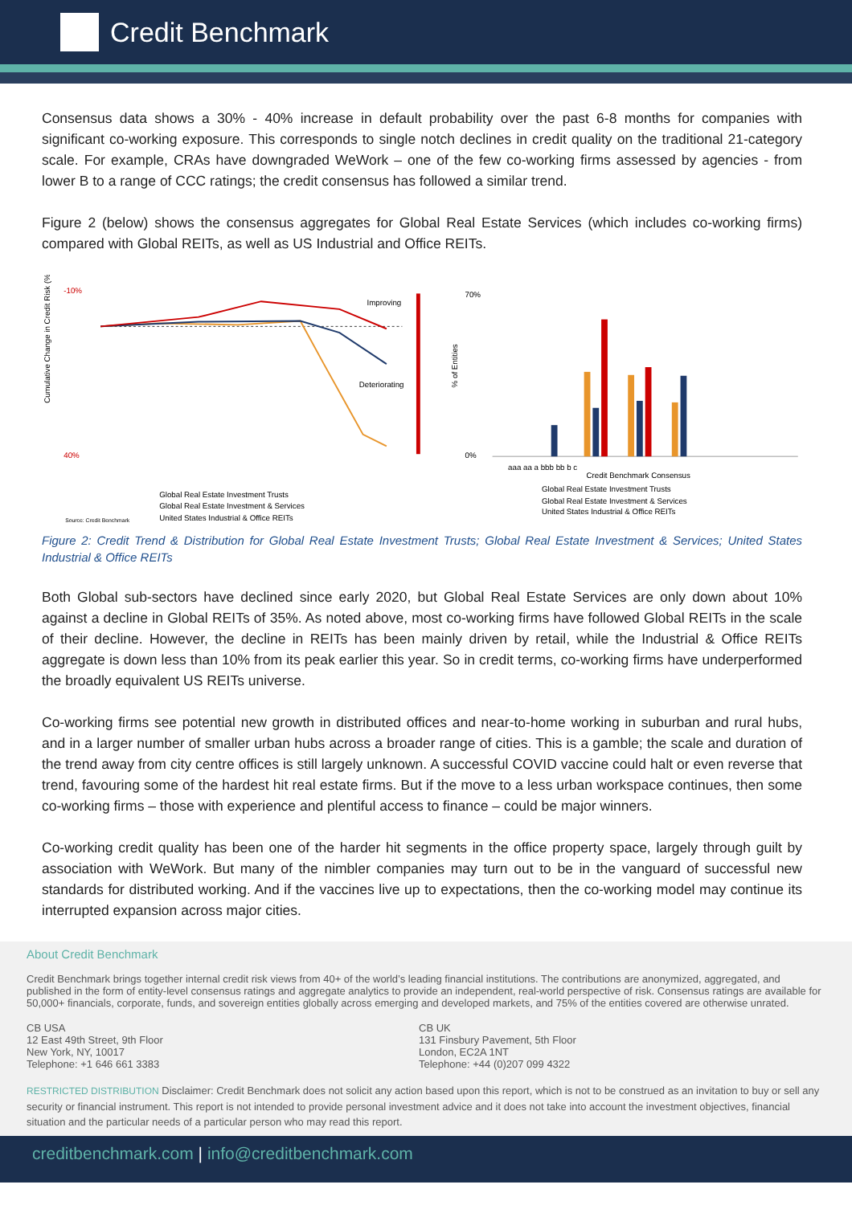Credit Benchmark
Consensus data shows a 30% - 40% increase in default probability over the past 6-8 months for companies with significant co-working exposure. This corresponds to single notch declines in credit quality on the traditional 21-category scale. For example, CRAs have downgraded WeWork – one of the few co-working firms assessed by agencies - from lower B to a range of CCC ratings; the credit consensus has followed a similar trend.
Figure 2 (below) shows the consensus aggregates for Global Real Estate Services (which includes co-working firms) compared with Global REITs, as well as US Industrial and Office REITs.
Cumulative Change in Credit Risk (%)
-10%
40%
Improving
Deteriorating
Global Real Estate Investment Trusts
Global Real Estate Investment & Services
United States Industrial & Office REITs
Source: Credit Benchmark
70%
0%
% of Entities
aaa aa a bbb bb b c
Credit Benchmark Consensus
Global Real Estate Investment Trusts
Global Real Estate Investment & Services
United States Industrial & Office REITs
Figure 2: Credit Trend & Distribution for Global Real Estate Investment Trusts; Global Real Estate Investment & Services; United States Industrial & Office REITs
Both Global sub-sectors have declined since early 2020, but Global Real Estate Services are only down about 10% against a decline in Global REITs of 35%. As noted above, most co-working firms have followed Global REITs in the scale of their decline. However, the decline in REITs has been mainly driven by retail, while the Industrial & Office REITs aggregate is down less than 10% from its peak earlier this year. So in credit terms, co-working firms have underperformed the broadly equivalent US REITs universe.
Co-working firms see potential new growth in distributed offices and near-to-home working in suburban and rural hubs, and in a larger number of smaller urban hubs across a broader range of cities. This is a gamble; the scale and duration of the trend away from city centre offices is still largely unknown. A successful COVID vaccine could halt or even reverse that trend, favouring some of the hardest hit real estate firms. But if the move to a less urban workspace continues, then some co-working firms – those with experience and plentiful access to finance – could be major winners.
Co-working credit quality has been one of the harder hit segments in the office property space, largely through guilt by association with WeWork. But many of the nimbler companies may turn out to be in the vanguard of successful new standards for distributed working. And if the vaccines live up to expectations, then the co-working model may continue its interrupted expansion across major cities.
About Credit Benchmark
Credit Benchmark brings together internal credit risk views from 40+ of the world’s leading financial institutions. The contributions are anonymized, aggregated, and published in the form of entity-level consensus ratings and aggregate analytics to provide an independent, real-world perspective of risk. Consensus ratings are available for 50,000+ financials, corporate, funds, and sovereign entities globally across emerging and developed markets, and 75% of the entities covered are otherwise unrated.
CB USA
12 East 49th Street, 9th Floor
New York, NY, 10017
Telephone: +1 646 661 3383
CB UK
131 Finsbury Pavement, 5th Floor
London, EC2A 1NT
Telephone: +44 (0)207 099 4322
RESTRICTED DISTRIBUTION Disclaimer: Credit Benchmark does not solicit any action based upon this report, which is not to be construed as an invitation to buy or sell any security or financial instrument. This report is not intended to provide personal investment advice and it does not take into account the investment objectives, financial situation and the particular needs of a particular person who may read this report.
creditbenchmark.com | info@creditbenchmark.com